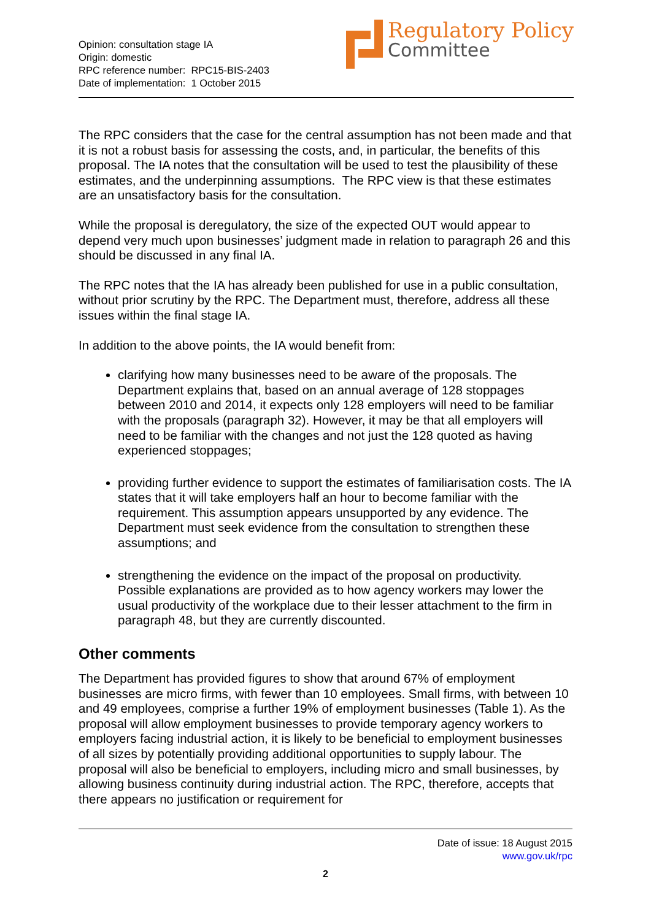Opinion: consultation stage IA
Origin: domestic
RPC reference number: RPC15-BIS-2403
Date of implementation: 1 October 2015
Regulatory Policy
Committee
The RPC considers that the case for the central assumption has not been made and that it is not a robust basis for assessing the costs, and, in particular, the benefits of this proposal. The IA notes that the consultation will be used to test the plausibility of these estimates, and the underpinning assumptions. The RPC view is that these estimates are an unsatisfactory basis for the consultation.
While the proposal is deregulatory, the size of the expected OUT would appear to depend very much upon businesses’ judgment made in relation to paragraph 26 and this should be discussed in any final IA.
The RPC notes that the IA has already been published for use in a public consultation, without prior scrutiny by the RPC. The Department must, therefore, address all these issues within the final stage IA.
In addition to the above points, the IA would benefit from:
clarifying how many businesses need to be aware of the proposals. The Department explains that, based on an annual average of 128 stoppages between 2010 and 2014, it expects only 128 employers will need to be familiar with the proposals (paragraph 32). However, it may be that all employers will need to be familiar with the changes and not just the 128 quoted as having experienced stoppages;
providing further evidence to support the estimates of familiarisation costs. The IA states that it will take employers half an hour to become familiar with the requirement. This assumption appears unsupported by any evidence. The Department must seek evidence from the consultation to strengthen these assumptions; and
strengthening the evidence on the impact of the proposal on productivity. Possible explanations are provided as to how agency workers may lower the usual productivity of the workplace due to their lesser attachment to the firm in paragraph 48, but they are currently discounted.
Other comments
The Department has provided figures to show that around 67% of employment businesses are micro firms, with fewer than 10 employees. Small firms, with between 10 and 49 employees, comprise a further 19% of employment businesses (Table 1). As the proposal will allow employment businesses to provide temporary agency workers to employers facing industrial action, it is likely to be beneficial to employment businesses of all sizes by potentially providing additional opportunities to supply labour. The proposal will also be beneficial to employers, including micro and small businesses, by allowing business continuity during industrial action. The RPC, therefore, accepts that there appears no justification or requirement for
Date of issue: 18 August 2015
www.gov.uk/rpc
2